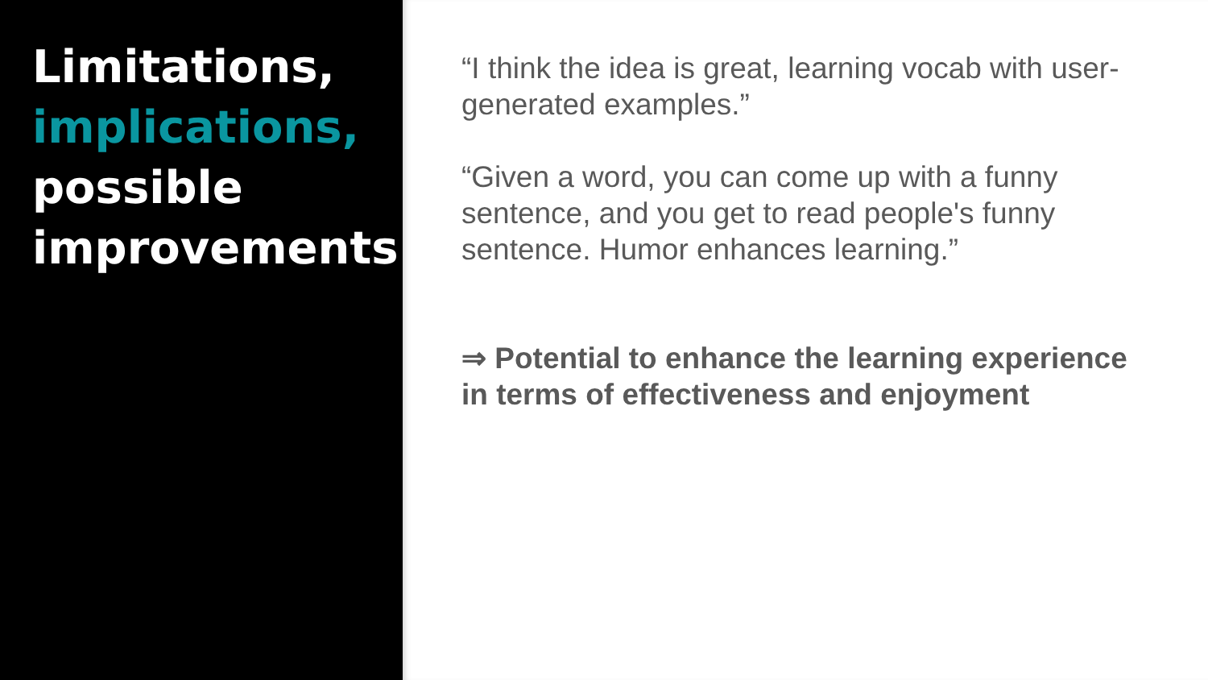Limitations,
implications,
possible
improvements
“I think the idea is great, learning vocab with user-generated examples.”
“Given a word, you can come up with a funny sentence, and you get to read people's funny sentence. Humor enhances learning.”
⇒ Potential to enhance the learning experience in terms of effectiveness and enjoyment